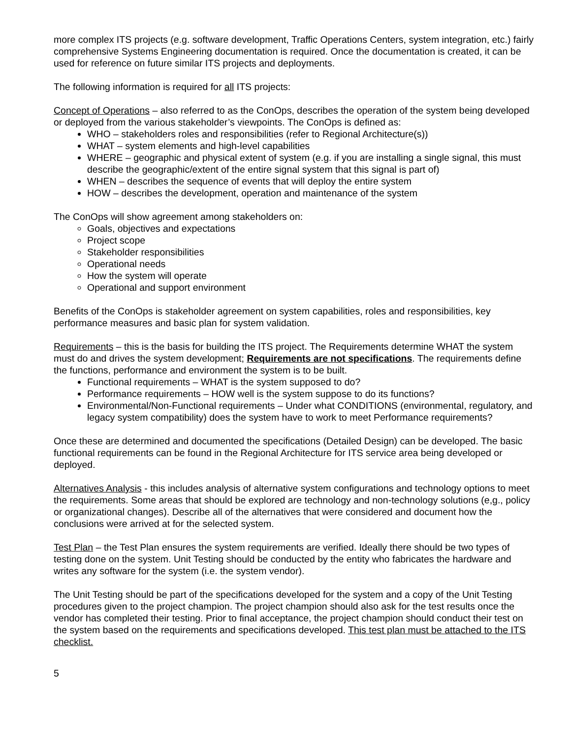more complex ITS projects (e.g. software development, Traffic Operations Centers, system integration, etc.) fairly comprehensive Systems Engineering documentation is required. Once the documentation is created, it can be used for reference on future similar ITS projects and deployments.
The following information is required for all ITS projects:
Concept of Operations – also referred to as the ConOps, describes the operation of the system being developed or deployed from the various stakeholder’s viewpoints. The ConOps is defined as:
WHO – stakeholders roles and responsibilities (refer to Regional Architecture(s))
WHAT – system elements and high-level capabilities
WHERE – geographic and physical extent of system (e.g. if you are installing a single signal, this must describe the geographic/extent of the entire signal system that this signal is part of)
WHEN – describes the sequence of events that will deploy the entire system
HOW – describes the development, operation and maintenance of the system
The ConOps will show agreement among stakeholders on:
Goals, objectives and expectations
Project scope
Stakeholder responsibilities
Operational needs
How the system will operate
Operational and support environment
Benefits of the ConOps is stakeholder agreement on system capabilities, roles and responsibilities, key performance measures and basic plan for system validation.
Requirements – this is the basis for building the ITS project. The Requirements determine WHAT the system must do and drives the system development; Requirements are not specifications. The requirements define the functions, performance and environment the system is to be built.
Functional requirements – WHAT is the system supposed to do?
Performance requirements – HOW well is the system suppose to do its functions?
Environmental/Non-Functional requirements – Under what CONDITIONS (environmental, regulatory, and legacy system compatibility) does the system have to work to meet Performance requirements?
Once these are determined and documented the specifications (Detailed Design) can be developed. The basic functional requirements can be found in the Regional Architecture for ITS service area being developed or deployed.
Alternatives Analysis - this includes analysis of alternative system configurations and technology options to meet the requirements. Some areas that should be explored are technology and non-technology solutions (e,g., policy or organizational changes). Describe all of the alternatives that were considered and document how the conclusions were arrived at for the selected system.
Test Plan – the Test Plan ensures the system requirements are verified. Ideally there should be two types of testing done on the system. Unit Testing should be conducted by the entity who fabricates the hardware and writes any software for the system (i.e. the system vendor).
The Unit Testing should be part of the specifications developed for the system and a copy of the Unit Testing procedures given to the project champion. The project champion should also ask for the test results once the vendor has completed their testing. Prior to final acceptance, the project champion should conduct their test on the system based on the requirements and specifications developed. This test plan must be attached to the ITS checklist.
5